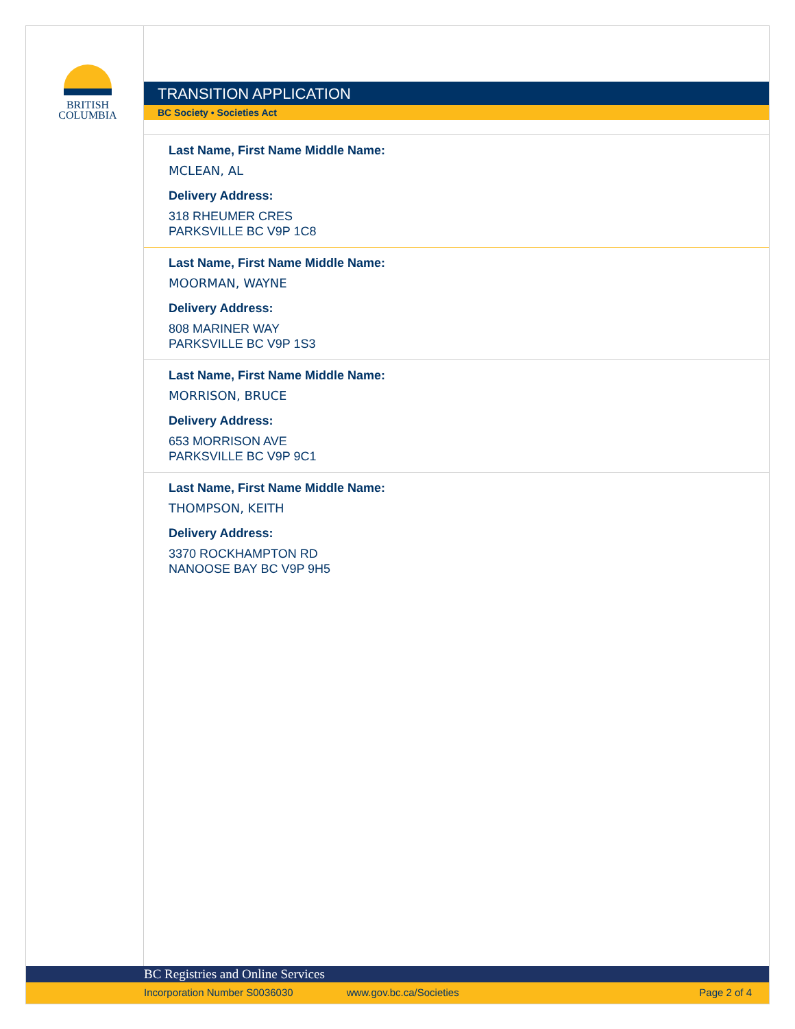BRITISH
COLUMBIA
TRANSITION APPLICATION
BC Society • Societies Act
Last Name, First Name Middle Name:
MCLEAN, AL
Delivery Address:
318 RHEUMER CRES
PARKSVILLE BC V9P 1C8
Last Name, First Name Middle Name:
MOORMAN, WAYNE
Delivery Address:
808 MARINER WAY
PARKSVILLE BC V9P 1S3
Last Name, First Name Middle Name:
MORRISON, BRUCE
Delivery Address:
653 MORRISON AVE
PARKSVILLE BC V9P 9C1
Last Name, First Name Middle Name:
THOMPSON, KEITH
Delivery Address:
3370 ROCKHAMPTON RD
NANOOSE BAY BC V9P 9H5
BC Registries and Online Services
Incorporation Number S0036030 www.gov.bc.ca/Societies Page 2 of 4